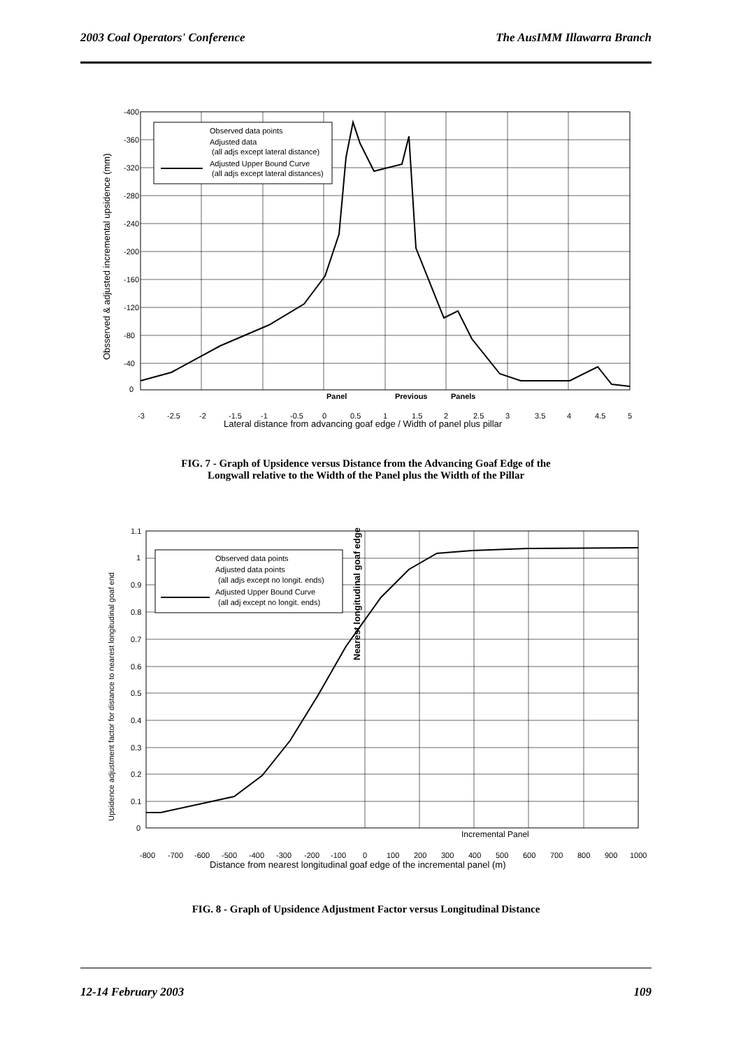2003 Coal Operators' Conference The AusIMM Illawarra Branch
Observed data points
Adjusted data
(all adjs except lateral distance)
Adjusted Upper Bound Curve
(all adjs except lateral distances)
-400
-360
-320
-280
-240
-200
-160
-120
-80
-40
0
Panel
Previous
Panels
-3
-2.5
-2
-1.5
-1
-0.5
0
0.5
1
1.5
2
2.5
3
3.5
4
4.5
5
Lateral distance from advancing goaf edge / Width of panel plus pillar
Obsserved & adjusted incremental upsidence (mm)
FIG. 7 - Graph of Upsidence versus Distance from the Advancing Goaf Edge of the
Longwall relative to the Width of the Panel plus the Width of the Pillar
Observed data points
Adjusted data points
(all adjs except no longit. ends)
Adjusted Upper Bound Curve
(all adj except no longit. ends)
Nearest longitudinal goaf edge
Incremental Panel
1.1
1
0.9
0.8
0.7
0.6
0.5
0.4
0.3
0.2
0.1
0
-800
-700
-600
-500
-400
-300
-200
-100
0
100
200
300
400
500
600
700
800
900
1000
Distance from nearest longitudinal goaf edge of the incremental panel (m)
Upsidence adjustment factor for distance to nearest longitudinal goaf end
FIG. 8 - Graph of Upsidence Adjustment Factor versus Longitudinal Distance
12-14 February 2003 109